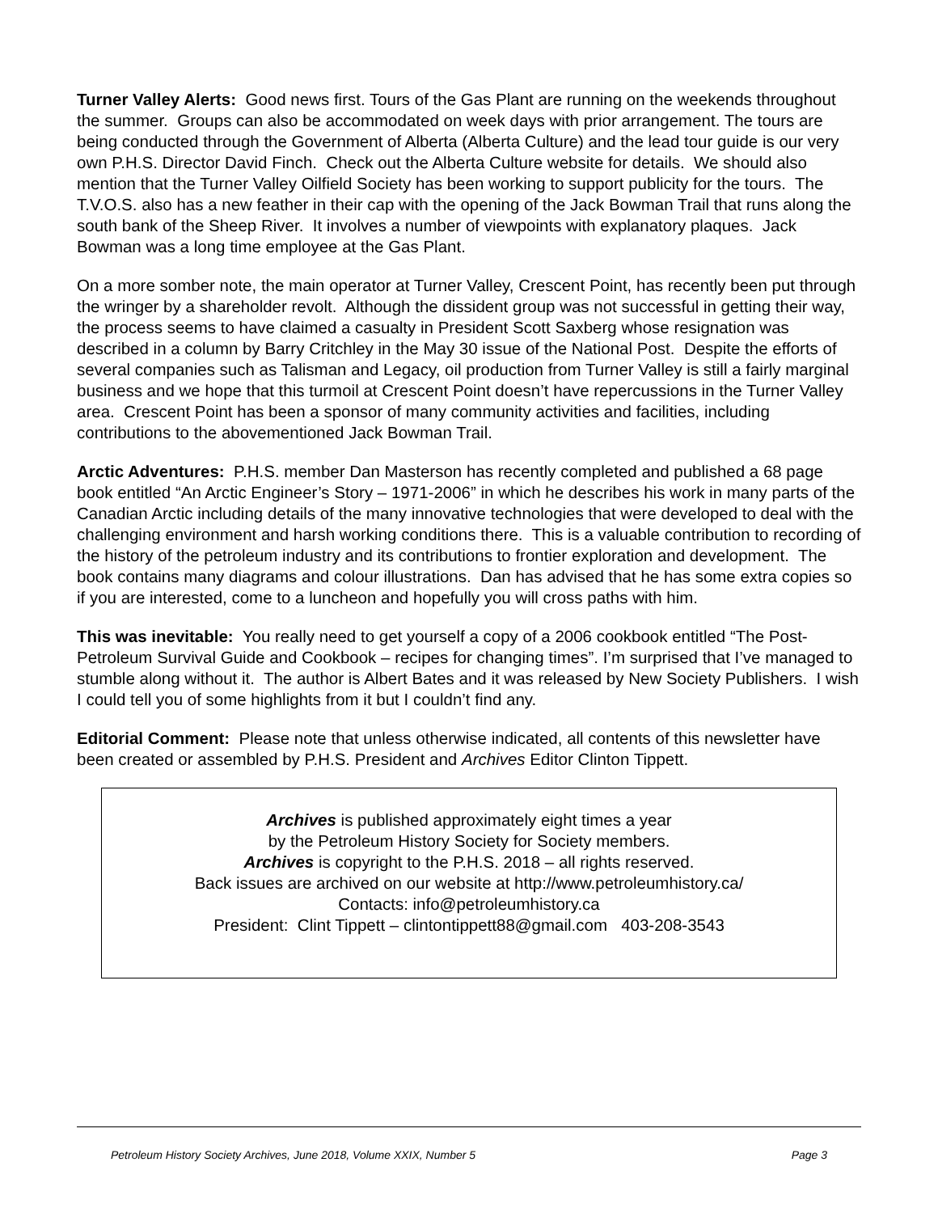Turner Valley Alerts: Good news first. Tours of the Gas Plant are running on the weekends throughout the summer. Groups can also be accommodated on week days with prior arrangement. The tours are being conducted through the Government of Alberta (Alberta Culture) and the lead tour guide is our very own P.H.S. Director David Finch. Check out the Alberta Culture website for details. We should also mention that the Turner Valley Oilfield Society has been working to support publicity for the tours. The T.V.O.S. also has a new feather in their cap with the opening of the Jack Bowman Trail that runs along the south bank of the Sheep River. It involves a number of viewpoints with explanatory plaques. Jack Bowman was a long time employee at the Gas Plant.
On a more somber note, the main operator at Turner Valley, Crescent Point, has recently been put through the wringer by a shareholder revolt. Although the dissident group was not successful in getting their way, the process seems to have claimed a casualty in President Scott Saxberg whose resignation was described in a column by Barry Critchley in the May 30 issue of the National Post. Despite the efforts of several companies such as Talisman and Legacy, oil production from Turner Valley is still a fairly marginal business and we hope that this turmoil at Crescent Point doesn’t have repercussions in the Turner Valley area. Crescent Point has been a sponsor of many community activities and facilities, including contributions to the abovementioned Jack Bowman Trail.
Arctic Adventures: P.H.S. member Dan Masterson has recently completed and published a 68 page book entitled “An Arctic Engineer’s Story – 1971-2006” in which he describes his work in many parts of the Canadian Arctic including details of the many innovative technologies that were developed to deal with the challenging environment and harsh working conditions there. This is a valuable contribution to recording of the history of the petroleum industry and its contributions to frontier exploration and development. The book contains many diagrams and colour illustrations. Dan has advised that he has some extra copies so if you are interested, come to a luncheon and hopefully you will cross paths with him.
This was inevitable: You really need to get yourself a copy of a 2006 cookbook entitled “The Post-Petroleum Survival Guide and Cookbook – recipes for changing times”. I’m surprised that I’ve managed to stumble along without it. The author is Albert Bates and it was released by New Society Publishers. I wish I could tell you of some highlights from it but I couldn’t find any.
Editorial Comment: Please note that unless otherwise indicated, all contents of this newsletter have been created or assembled by P.H.S. President and Archives Editor Clinton Tippett.
Archives is published approximately eight times a year
by the Petroleum History Society for Society members.
Archives is copyright to the P.H.S. 2018 – all rights reserved.
Back issues are archived on our website at http://www.petroleumhistory.ca/
Contacts: info@petroleumhistory.ca
President: Clint Tippett – clintontippett88@gmail.com 403-208-3543
Petroleum History Society Archives, June 2018, Volume XXIX, Number 5 Page 3